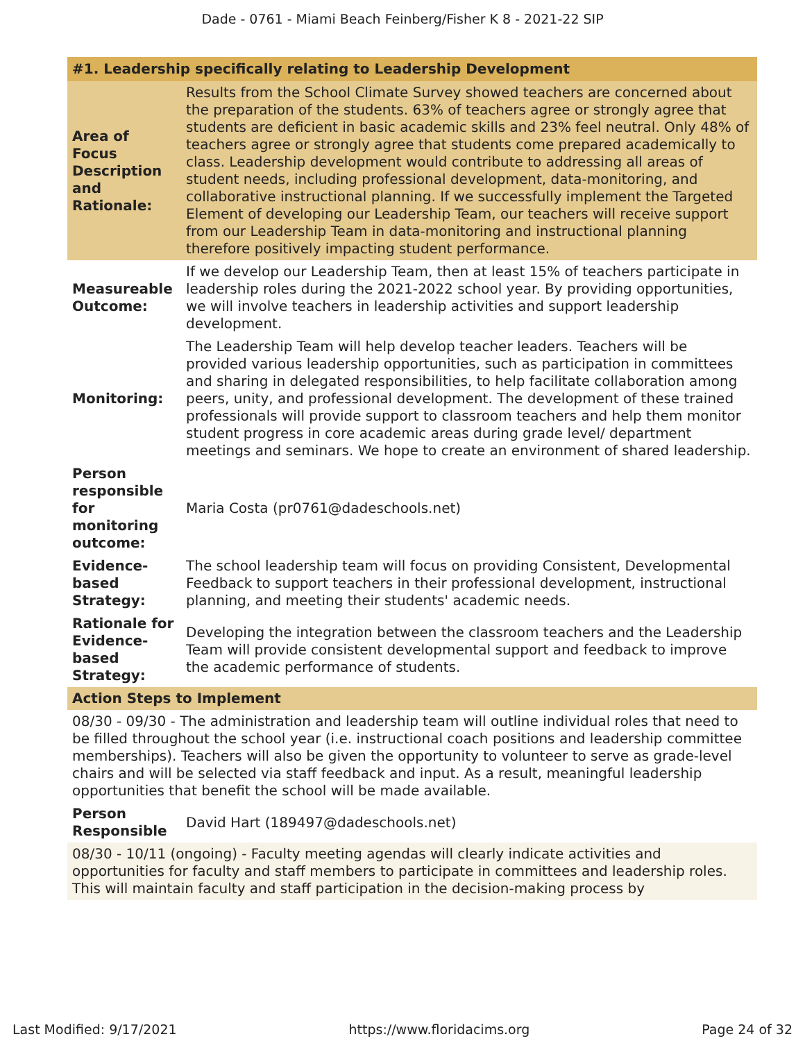Dade - 0761 - Miami Beach Feinberg/Fisher K 8 - 2021-22 SIP
| #1. Leadership specifically relating to Leadership Development | |
| Area of Focus Description and Rationale: | Results from the School Climate Survey showed teachers are concerned about the preparation of the students. 63% of teachers agree or strongly agree that students are deficient in basic academic skills and 23% feel neutral. Only 48% of teachers agree or strongly agree that students come prepared academically to class. Leadership development would contribute to addressing all areas of student needs, including professional development, data-monitoring, and collaborative instructional planning. If we successfully implement the Targeted Element of developing our Leadership Team, our teachers will receive support from our Leadership Team in data-monitoring and instructional planning therefore positively impacting student performance. |
| Measureable Outcome: | If we develop our Leadership Team, then at least 15% of teachers participate in leadership roles during the 2021-2022 school year. By providing opportunities, we will involve teachers in leadership activities and support leadership development. |
| Monitoring: | The Leadership Team will help develop teacher leaders. Teachers will be provided various leadership opportunities, such as participation in committees and sharing in delegated responsibilities, to help facilitate collaboration among peers, unity, and professional development. The development of these trained professionals will provide support to classroom teachers and help them monitor student progress in core academic areas during grade level/ department meetings and seminars. We hope to create an environment of shared leadership. |
| Person responsible for monitoring outcome: | Maria Costa (pr0761@dadeschools.net) |
| Evidence-based Strategy: | The school leadership team will focus on providing Consistent, Developmental Feedback to support teachers in their professional development, instructional planning, and meeting their students' academic needs. |
| Rationale for Evidence-based Strategy: | Developing the integration between the classroom teachers and the Leadership Team will provide consistent developmental support and feedback to improve the academic performance of students. |
| Action Steps to Implement | |
| 08/30 - 09/30 - The administration and leadership team will outline individual roles that need to be filled throughout the school year (i.e. instructional coach positions and leadership committee memberships). Teachers will also be given the opportunity to volunteer to serve as grade-level chairs and will be selected via staff feedback and input. As a result, meaningful leadership opportunities that benefit the school will be made available. | |
| Person Responsible | David Hart (189497@dadeschools.net) |
| 08/30 - 10/11 (ongoing) - Faculty meeting agendas will clearly indicate activities and opportunities for faculty and staff members to participate in committees and leadership roles. This will maintain faculty and staff participation in the decision-making process by | |
Last Modified: 9/17/2021 https://www.floridacims.org Page 24 of 32